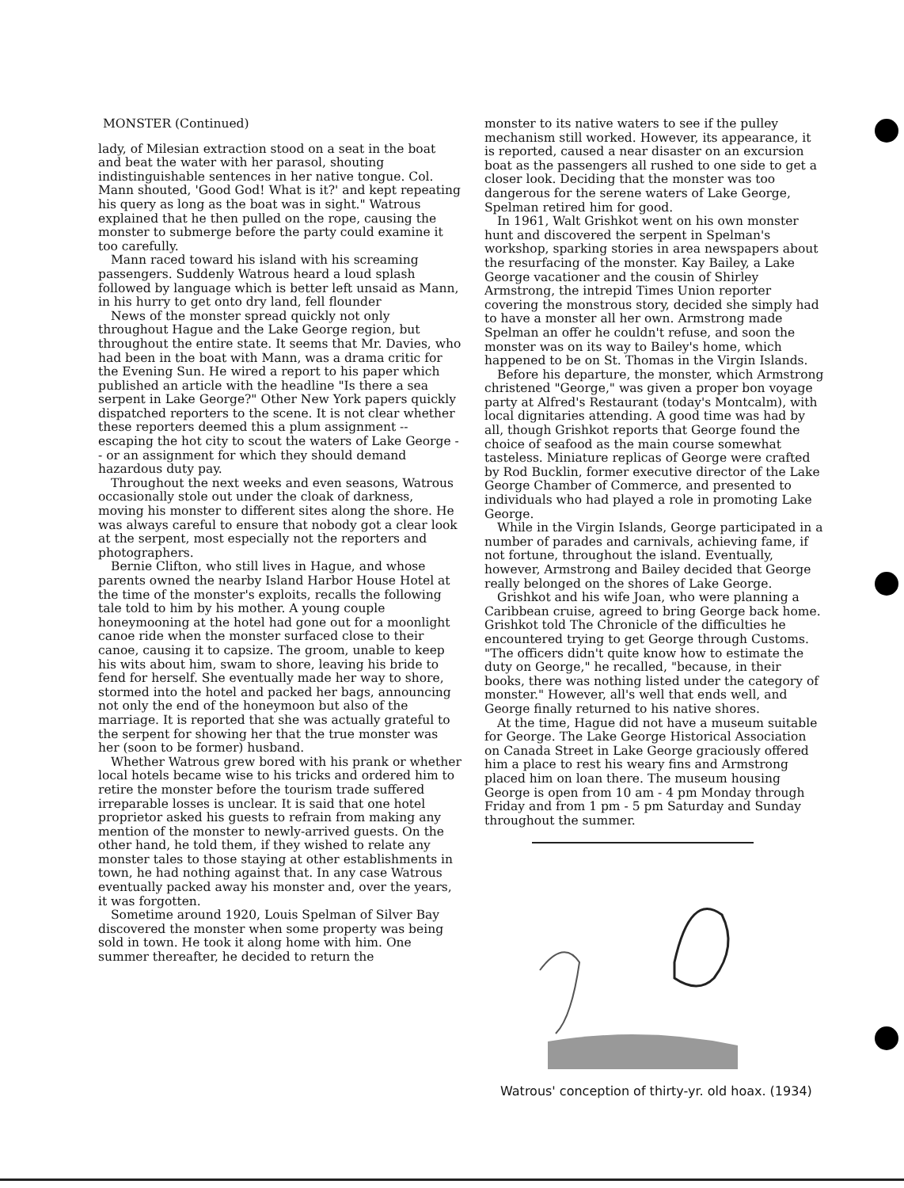MONSTER (Continued)
lady, of Milesian extraction stood on a seat in the boat and beat the water with her parasol, shouting indistinguishable sentences in her native tongue. Col. Mann shouted, 'Good God! What is it?' and kept repeating his query as long as the boat was in sight." Watrous explained that he then pulled on the rope, causing the monster to submerge before the party could examine it too carefully.
Mann raced toward his island with his screaming passengers. Suddenly Watrous heard a loud splash followed by language which is better left unsaid as Mann, in his hurry to get onto dry land, fell flounder
News of the monster spread quickly not only throughout Hague and the Lake George region, but throughout the entire state. It seems that Mr. Davies, who had been in the boat with Mann, was a drama critic for the Evening Sun. He wired a report to his paper which published an article with the headline "Is there a sea serpent in Lake George?" Other New York papers quickly dispatched reporters to the scene. It is not clear whether these reporters deemed this a plum assignment -- escaping the hot city to scout the waters of Lake George -- or an assignment for which they should demand hazardous duty pay.
Throughout the next weeks and even seasons, Watrous occasionally stole out under the cloak of darkness, moving his monster to different sites along the shore. He was always careful to ensure that nobody got a clear look at the serpent, most especially not the reporters and photographers.
Bernie Clifton, who still lives in Hague, and whose parents owned the nearby Island Harbor House Hotel at the time of the monster's exploits, recalls the following tale told to him by his mother. A young couple honeymooning at the hotel had gone out for a moonlight canoe ride when the monster surfaced close to their canoe, causing it to capsize. The groom, unable to keep his wits about him, swam to shore, leaving his bride to fend for herself. She eventually made her way to shore, stormed into the hotel and packed her bags, announcing not only the end of the honeymoon but also of the marriage. It is reported that she was actually grateful to the serpent for showing her that the true monster was her (soon to be former) husband.
Whether Watrous grew bored with his prank or whether local hotels became wise to his tricks and ordered him to retire the monster before the tourism trade suffered irreparable losses is unclear. It is said that one hotel proprietor asked his guests to refrain from making any mention of the monster to newly-arrived guests. On the other hand, he told them, if they wished to relate any monster tales to those staying at other establishments in town, he had nothing against that. In any case Watrous eventually packed away his monster and, over the years, it was forgotten.
Sometime around 1920, Louis Spelman of Silver Bay discovered the monster when some property was being sold in town. He took it along home with him. One summer thereafter, he decided to return the
monster to its native waters to see if the pulley mechanism still worked. However, its appearance, it is reported, caused a near disaster on an excursion boat as the passengers all rushed to one side to get a closer look. Deciding that the monster was too dangerous for the serene waters of Lake George, Spelman retired him for good.
In 1961, Walt Grishkot went on his own monster hunt and discovered the serpent in Spelman's workshop, sparking stories in area newspapers about the resurfacing of the monster. Kay Bailey, a Lake George vacationer and the cousin of Shirley Armstrong, the intrepid Times Union reporter covering the monstrous story, decided she simply had to have a monster all her own. Armstrong made Spelman an offer he couldn't refuse, and soon the monster was on its way to Bailey's home, which happened to be on St. Thomas in the Virgin Islands.
Before his departure, the monster, which Armstrong christened "George," was given a proper bon voyage party at Alfred's Restaurant (today's Montcalm), with local dignitaries attending. A good time was had by all, though Grishkot reports that George found the choice of seafood as the main course somewhat tasteless. Miniature replicas of George were crafted by Rod Bucklin, former executive director of the Lake George Chamber of Commerce, and presented to individuals who had played a role in promoting Lake George.
While in the Virgin Islands, George participated in a number of parades and carnivals, achieving fame, if not fortune, throughout the island. Eventually, however, Armstrong and Bailey decided that George really belonged on the shores of Lake George.
Grishkot and his wife Joan, who were planning a Caribbean cruise, agreed to bring George back home. Grishkot told The Chronicle of the difficulties he encountered trying to get George through Customs. "The officers didn't quite know how to estimate the duty on George," he recalled, "because, in their books, there was nothing listed under the category of monster." However, all's well that ends well, and George finally returned to his native shores.
At the time, Hague did not have a museum suitable for George. The Lake George Historical Association on Canada Street in Lake George graciously offered him a place to rest his weary fins and Armstrong placed him on loan there. The museum housing George is open from 10 am - 4 pm Monday through Friday and from 1 pm - 5 pm Saturday and Sunday throughout the summer.
Watrous' conception of thirty-yr. old hoax. (1934)